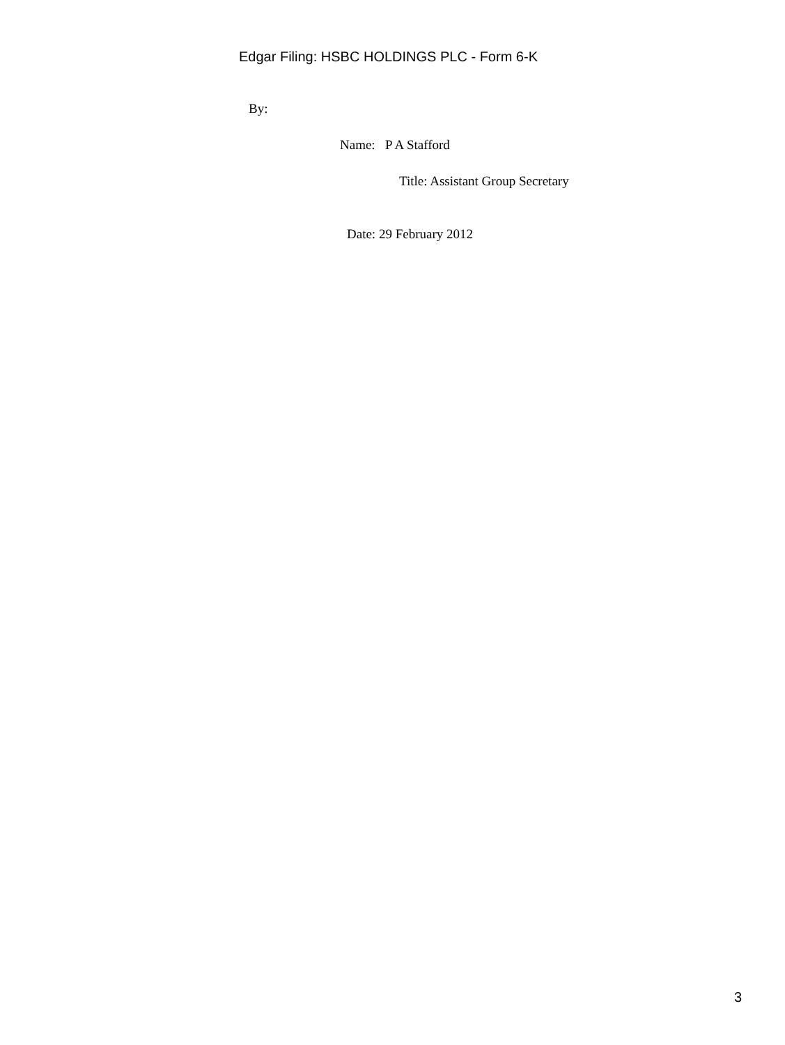Edgar Filing: HSBC HOLDINGS PLC - Form 6-K
By:
Name: P A Stafford
Title: Assistant Group Secretary
Date: 29 February 2012
3